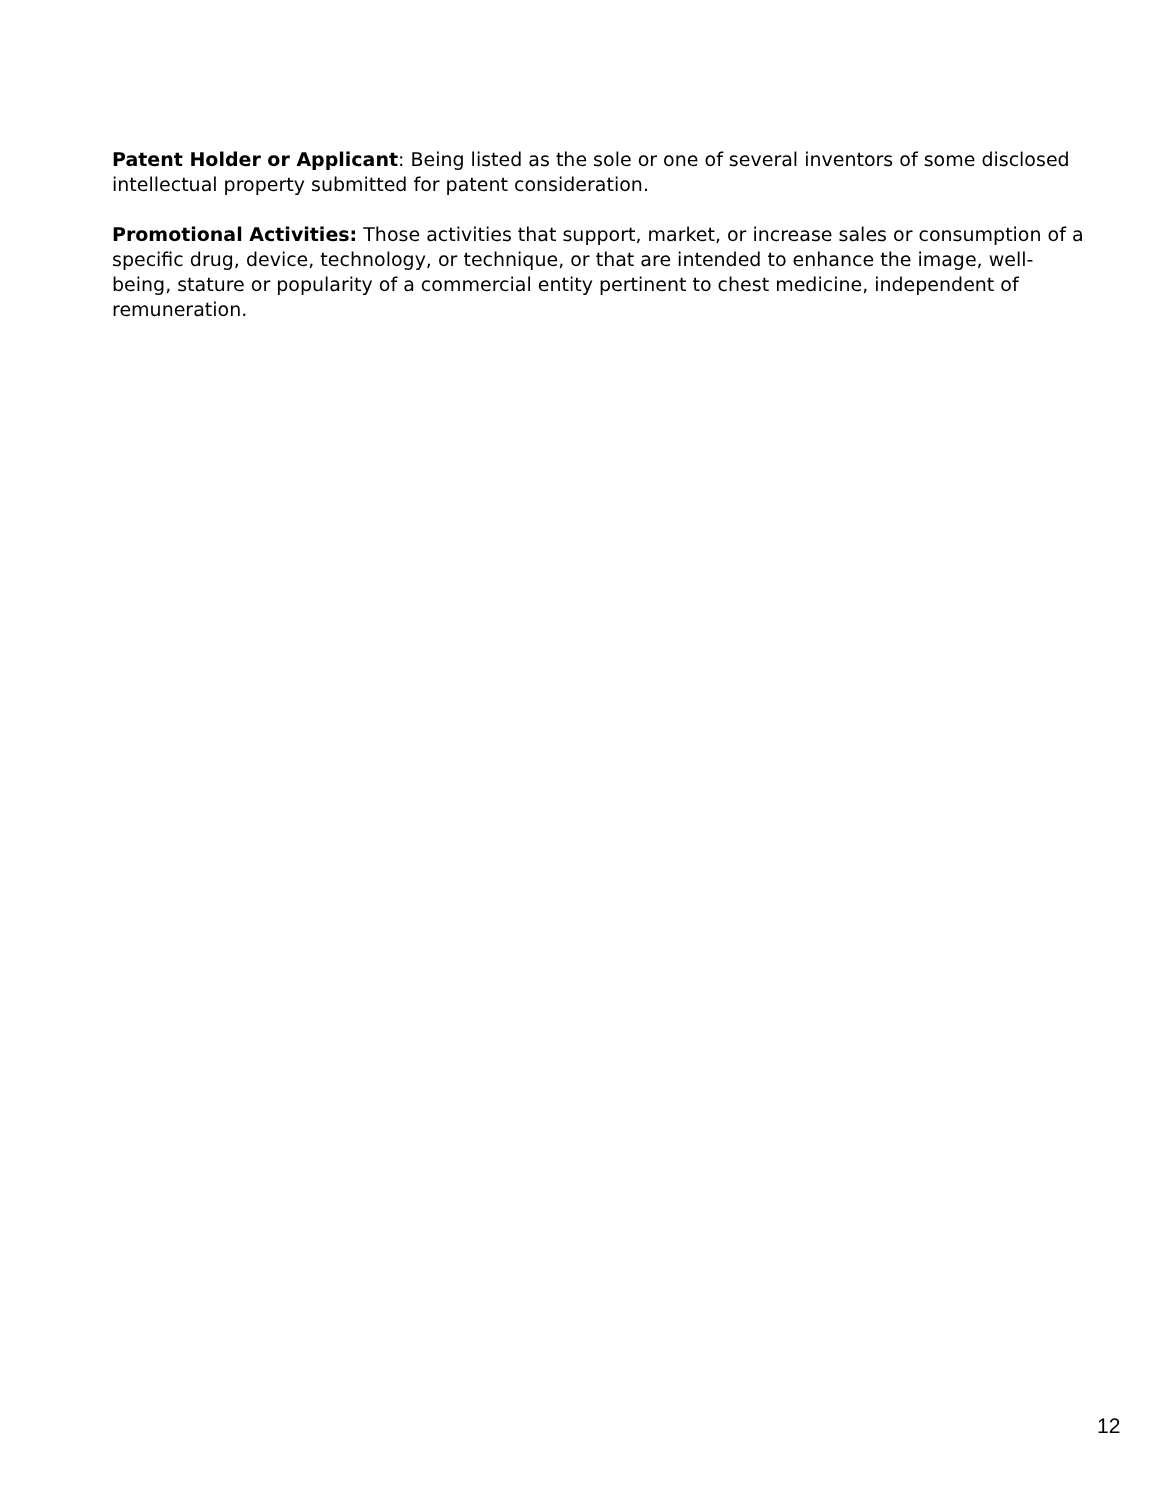Patent Holder or Applicant: Being listed as the sole or one of several inventors of some disclosed intellectual property submitted for patent consideration.
Promotional Activities: Those activities that support, market, or increase sales or consumption of a specific drug, device, technology, or technique, or that are intended to enhance the image, well-being, stature or popularity of a commercial entity pertinent to chest medicine, independent of remuneration.
12